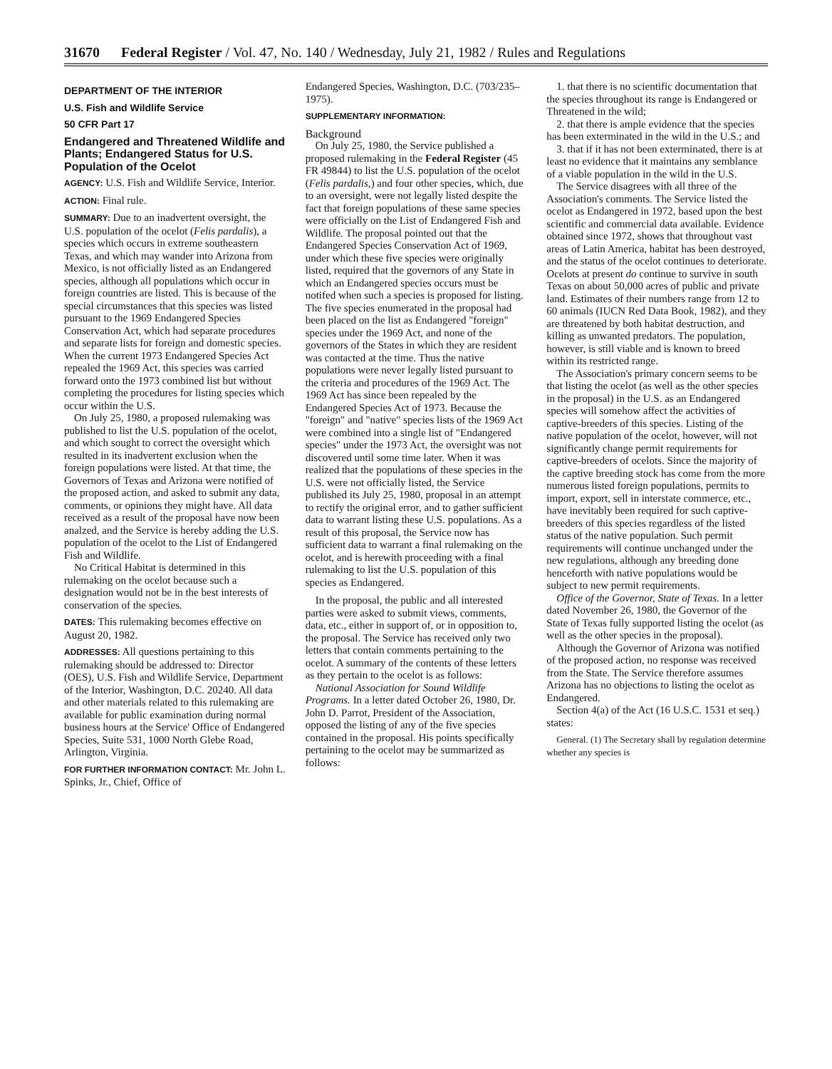31670 Federal Register / Vol. 47, No. 140 / Wednesday, July 21, 1982 / Rules and Regulations
DEPARTMENT OF THE INTERIOR
U.S. Fish and Wildlife Service
50 CFR Part 17
Endangered and Threatened Wildlife and Plants; Endangered Status for U.S. Population of the Ocelot
AGENCY: U.S. Fish and Wildlife Service, Interior.
ACTION: Final rule.
SUMMARY: Due to an inadvertent oversight, the U.S. population of the ocelot (Felis pardalis), a species which occurs in extreme southeastern Texas, and which may wander into Arizona from Mexico, is not officially listed as an Endangered species, although all populations which occur in foreign countries are listed. This is because of the special circumstances that this species was listed pursuant to the 1969 Endangered Species Conservation Act, which had separate procedures and separate lists for foreign and domestic species. When the current 1973 Endangered Species Act repealed the 1969 Act, this species was carried forward onto the 1973 combined list but without completing the procedures for listing species which occur within the U.S.
On July 25, 1980, a proposed rulemaking was published to list the U.S. population of the ocelot, and which sought to correct the oversight which resulted in its inadvertent exclusion when the foreign populations were listed. At that time, the Governors of Texas and Arizona were notified of the proposed action, and asked to submit any data, comments, or opinions they might have. All data received as a result of the proposal have now been analzed, and the Service is hereby adding the U.S. population of the ocelot to the List of Endangered Fish and Wildlife.
No Critical Habitat is determined in this rulemaking on the ocelot because such a designation would not be in the best interests of conservation of the species.
DATES: This rulemaking becomes effective on August 20, 1982.
ADDRESSES: All questions pertaining to this rulemaking should be addressed to: Director (OES), U.S. Fish and Wildlife Service, Department of the Interior, Washington, D.C. 20240. All data and other materials related to this rulemaking are available for public examination during normal business hours at the Service' Office of Endangered Species, Suite 531, 1000 North Glebe Road, Arlington, Virginia.
FOR FURTHER INFORMATION CONTACT: Mr. John L. Spinks, Jr., Chief, Office of
Endangered Species, Washington, D.C. (703/235–1975).
SUPPLEMENTARY INFORMATION:
Background
On July 25, 1980, the Service published a proposed rulemaking in the Federal Register (45 FR 49844) to list the U.S. population of the ocelot (Felis pardalis,) and four other species, which, due to an oversight, were not legally listed despite the fact that foreign populations of these same species were officially on the List of Endangered Fish and Wildlife. The proposal pointed out that the Endangered Species Conservation Act of 1969, under which these five species were originally listed, required that the governors of any State in which an Endangered species occurs must be notifed when such a species is proposed for listing. The five species enumerated in the proposal had been placed on the list as Endangered "foreign" species under the 1969 Act, and none of the governors of the States in which they are resident was contacted at the time. Thus the native populations were never legally listed pursuant to the criteria and procedures of the 1969 Act. The 1969 Act has since been repealed by the Endangered Species Act of 1973. Because the "foreign" and "native" species lists of the 1969 Act were combined into a single list of "Endangered species" under the 1973 Act, the oversight was not discovered until some time later. When it was realized that the populations of these species in the U.S. were not officially listed, the Service published its July 25, 1980, proposal in an attempt to rectify the original error, and to gather sufficient data to warrant listing these U.S. populations. As a result of this proposal, the Service now has sufficient data to warrant a final rulemaking on the ocelot, and is herewith proceeding with a final rulemaking to list the U.S. population of this species as Endangered.
In the proposal, the public and all interested parties were asked to submit views, comments, data, etc., either in support of, or in opposition to, the proposal. The Service has received only two letters that contain comments pertaining to the ocelot. A summary of the contents of these letters as they pertain to the ocelot is as follows:
National Association for Sound Wildlife Programs. In a letter dated October 26, 1980, Dr. John D. Parrot, President of the Association, opposed the listing of any of the five species contained in the proposal. His points specifically pertaining to the ocelot may be summarized as follows:
1. that there is no scientific documentation that the species throughout its range is Endangered or Threatened in the wild;
2. that there is ample evidence that the species has been exterminated in the wild in the U.S.; and
3. that if it has not been exterminated, there is at least no evidence that it maintains any semblance of a viable population in the wild in the U.S.
The Service disagrees with all three of the Association's comments. The Service listed the ocelot as Endangered in 1972, based upon the best scientific and commercial data available. Evidence obtained since 1972, shows that throughout vast areas of Latin America, habitat has been destroyed, and the status of the ocelot continues to deteriorate. Ocelots at present do continue to survive in south Texas on about 50,000 acres of public and private land. Estimates of their numbers range from 12 to 60 animals (IUCN Red Data Book, 1982), and they are threatened by both habitat destruction, and killing as unwanted predators. The population, however, is still viable and is known to breed within its restricted range.
The Association's primary concern seems to be that listing the ocelot (as well as the other species in the proposal) in the U.S. as an Endangered species will somehow affect the activities of captive-breeders of this species. Listing of the native population of the ocelot, however, will not significantly change permit requirements for captive-breeders of ocelots. Since the majority of the captive breeding stock has come from the more numerous listed foreign populations, permits to import, export, sell in interstate commerce, etc., have inevitably been required for such captive-breeders of this species regardless of the listed status of the native population. Such permit requirements will continue unchanged under the new regulations, although any breeding done henceforth with native populations would be subject to new permit requirements.
Office of the Governor, State of Texas. In a letter dated November 26, 1980, the Governor of the State of Texas fully supported listing the ocelot (as well as the other species in the proposal).
Although the Governor of Arizona was notified of the proposed action, no response was received from the State. The Service therefore assumes Arizona has no objections to listing the ocelot as Endangered.
Section 4(a) of the Act (16 U.S.C. 1531 et seq.) states:
General. (1) The Secretary shall by regulation determine whether any species is